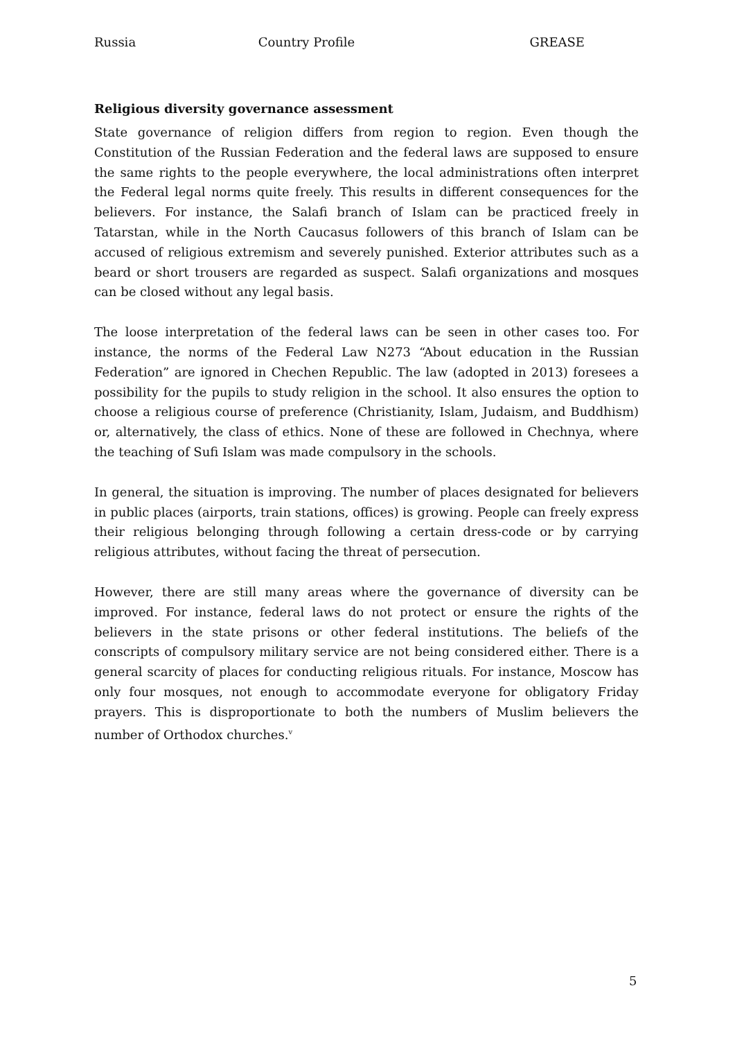Russia Country Profile GREASE
Religious diversity governance assessment
State governance of religion differs from region to region. Even though the Constitution of the Russian Federation and the federal laws are supposed to ensure the same rights to the people everywhere, the local administrations often interpret the Federal legal norms quite freely. This results in different consequences for the believers. For instance, the Salafi branch of Islam can be practiced freely in Tatarstan, while in the North Caucasus followers of this branch of Islam can be accused of religious extremism and severely punished. Exterior attributes such as a beard or short trousers are regarded as suspect. Salafi organizations and mosques can be closed without any legal basis.
The loose interpretation of the federal laws can be seen in other cases too. For instance, the norms of the Federal Law N273 “About education in the Russian Federation” are ignored in Chechen Republic. The law (adopted in 2013) foresees a possibility for the pupils to study religion in the school. It also ensures the option to choose a religious course of preference (Christianity, Islam, Judaism, and Buddhism) or, alternatively, the class of ethics. None of these are followed in Chechnya, where the teaching of Sufi Islam was made compulsory in the schools.
In general, the situation is improving. The number of places designated for believers in public places (airports, train stations, offices) is growing. People can freely express their religious belonging through following a certain dress-code or by carrying religious attributes, without facing the threat of persecution.
However, there are still many areas where the governance of diversity can be improved. For instance, federal laws do not protect or ensure the rights of the believers in the state prisons or other federal institutions. The beliefs of the conscripts of compulsory military service are not being considered either. There is a general scarcity of places for conducting religious rituals. For instance, Moscow has only four mosques, not enough to accommodate everyone for obligatory Friday prayers. This is disproportionate to both the numbers of Muslim believers the number of Orthodox churches.<sup>v</sup>
5